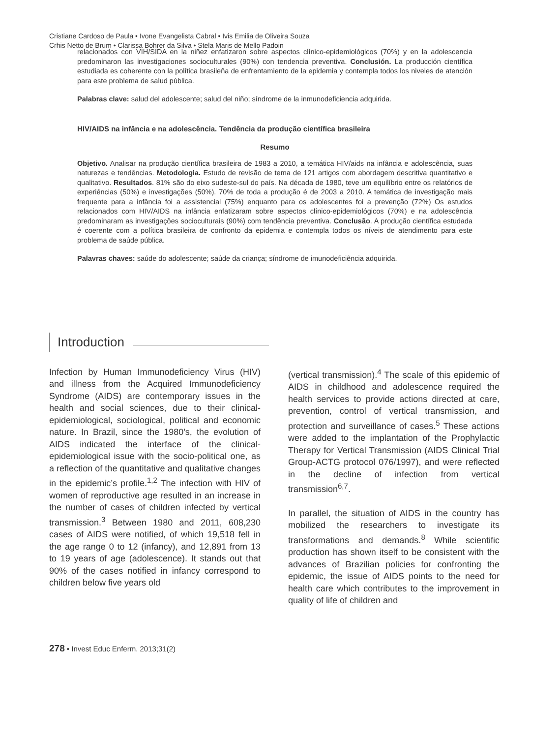Cristiane Cardoso de Paula • Ivone Evangelista Cabral • Ivis Emilia de Oliveira Souza
Crhis Netto de Brum • Clarissa Bohrer da Silva • Stela Maris de Mello Padoin
relacionados con VIH/SIDA en la niñez enfatizaron sobre aspectos clínico-epidemiológicos (70%) y en la adolescencia predominaron las investigaciones socioculturales (90%) con tendencia preventiva. Conclusión. La producción científica estudiada es coherente con la política brasileña de enfrentamiento de la epidemia y contempla todos los niveles de atención para este problema de salud pública.
Palabras clave: salud del adolescente; salud del niño; síndrome de la inmunodeficiencia adquirida.
HIV/AIDS na infância e na adolescência. Tendência da produção científica brasileira
Resumo
Objetivo. Analisar na produção científica brasileira de 1983 a 2010, a temática HIV/aids na infância e adolescência, suas naturezas e tendências. Metodologia. Estudo de revisão de tema de 121 artigos com abordagem descritiva quantitativo e qualitativo. Resultados. 81% são do eixo sudeste-sul do país. Na década de 1980, teve um equilíbrio entre os relatórios de experiências (50%) e investigações (50%). 70% de toda a produção é de 2003 a 2010. A temática de investigação mais frequente para a infância foi a assistencial (75%) enquanto para os adolescentes foi a prevenção (72%) Os estudos relacionados com HIV/AIDS na infância enfatizaram sobre aspectos clínico-epidemiológicos (70%) e na adolescência predominaram as investigações socioculturais (90%) com tendência preventiva. Conclusão. A produção científica estudada é coerente com a política brasileira de confronto da epidemia e contempla todos os níveis de atendimento para este problema de saúde pública.
Palavras chaves: saúde do adolescente; saúde da criança; síndrome de imunodeficiência adquirida.
Introduction
Infection by Human Immunodeficiency Virus (HIV) and illness from the Acquired Immunodeficiency Syndrome (AIDS) are contemporary issues in the health and social sciences, due to their clinical-epidemiological, sociological, political and economic nature. In Brazil, since the 1980’s, the evolution of AIDS indicated the interface of the clinical-epidemiological issue with the socio-political one, as a reflection of the quantitative and qualitative changes in the epidemic’s profile.<sup>1,2</sup> The infection with HIV of women of reproductive age resulted in an increase in the number of cases of children infected by vertical transmission.<sup>3</sup> Between 1980 and 2011, 608,230 cases of AIDS were notified, of which 19,518 fell in the age range 0 to 12 (infancy), and 12,891 from 13 to 19 years of age (adolescence). It stands out that 90% of the cases notified in infancy correspond to children below five years old
(vertical transmission).<sup>4</sup> The scale of this epidemic of AIDS in childhood and adolescence required the health services to provide actions directed at care, prevention, control of vertical transmission, and protection and surveillance of cases.<sup>5</sup> These actions were added to the implantation of the Prophylactic Therapy for Vertical Transmission (AIDS Clinical Trial Group-ACTG protocol 076/1997), and were reflected in the decline of infection from vertical transmission<sup>6,7</sup>.
In parallel, the situation of AIDS in the country has mobilized the researchers to investigate its transformations and demands.<sup>8</sup> While scientific production has shown itself to be consistent with the advances of Brazilian policies for confronting the epidemic, the issue of AIDS points to the need for health care which contributes to the improvement in quality of life of children and
278 • Invest Educ Enferm. 2013;31(2)